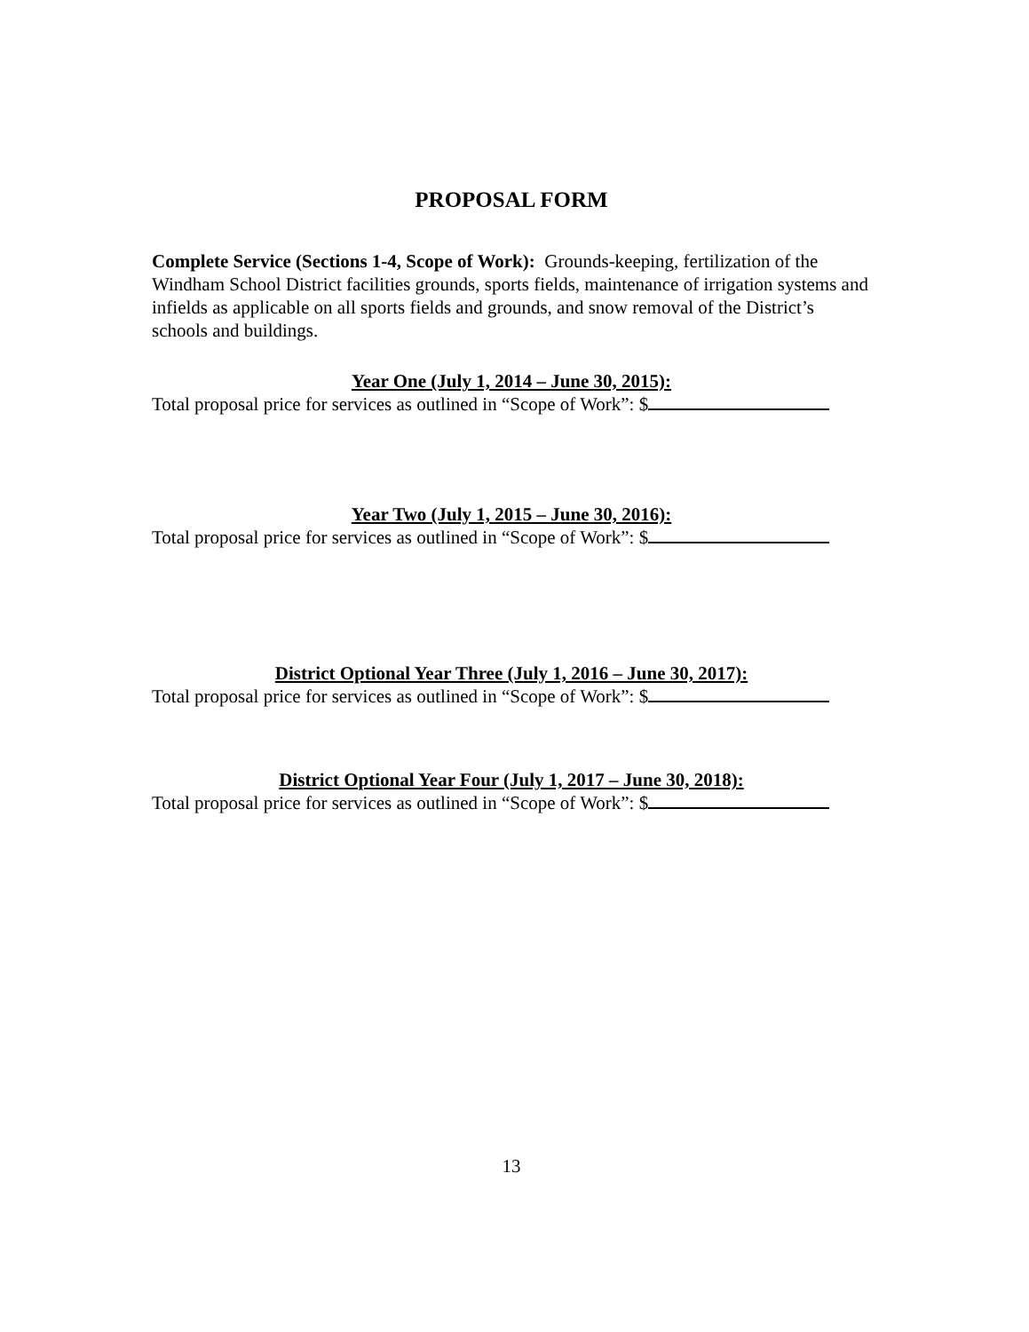PROPOSAL FORM
Complete Service (Sections 1-4, Scope of Work): Grounds-keeping, fertilization of the Windham School District facilities grounds, sports fields, maintenance of irrigation systems and infields as applicable on all sports fields and grounds, and snow removal of the District’s schools and buildings.
Year One (July 1, 2014 – June 30, 2015):
Total proposal price for services as outlined in “Scope of Work”: $
Year Two (July 1, 2015 – June 30, 2016):
Total proposal price for services as outlined in “Scope of Work”: $
District Optional Year Three (July 1, 2016 – June 30, 2017):
Total proposal price for services as outlined in “Scope of Work”: $
District Optional Year Four (July 1, 2017 – June 30, 2018):
Total proposal price for services as outlined in “Scope of Work”: $
13